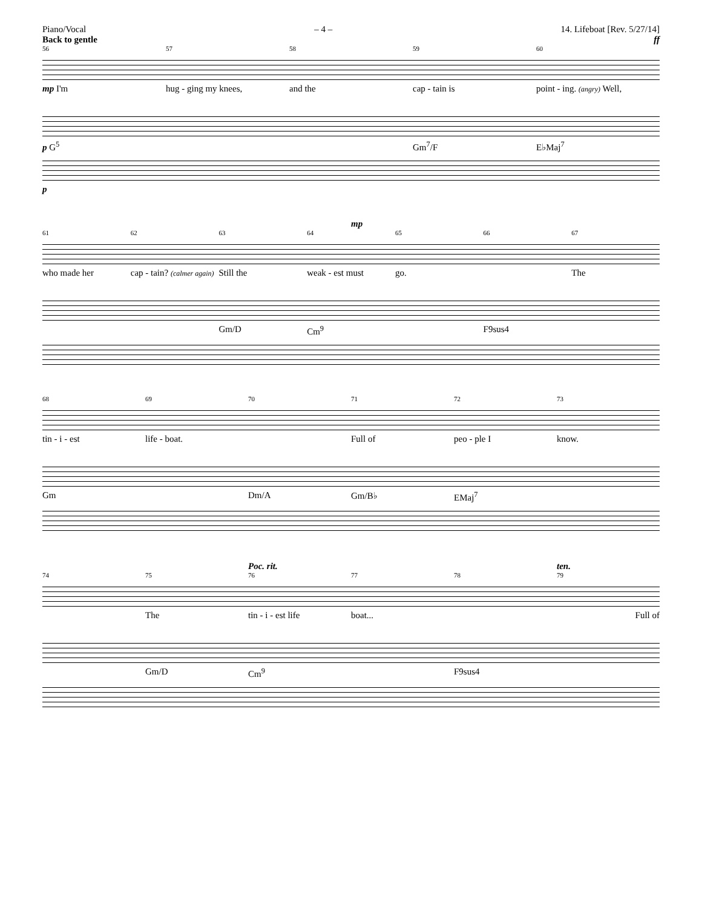Piano/Vocal – 4 – 14. Lifeboat [Rev. 5/27/14]
Back to gentle ff
56 57 58 59 60
mp I'm hug - ging my knees, and the cap - tain is point - ing. (angry) Well,
p G<sup>5</sup> Gm<sup>7</sup>/F E♭Maj<sup>7</sup>
p
mp
61 62 63 64 65 66 67
who made her cap - tain? (calmer again) Still the weak - est must go. The
Gm/D Cm<sup>9</sup> F9sus4
68 69 70 71 72 73
tin - i - est life - boat. Full of peo - ple I know.
Gm Dm/A Gm/B♭ EMaj<sup>7</sup>
Poc. rit. ten.
74 75 76 77 78 79
The tin - i - est life boat... Full of
Gm/D Cm<sup>9</sup> F9sus4